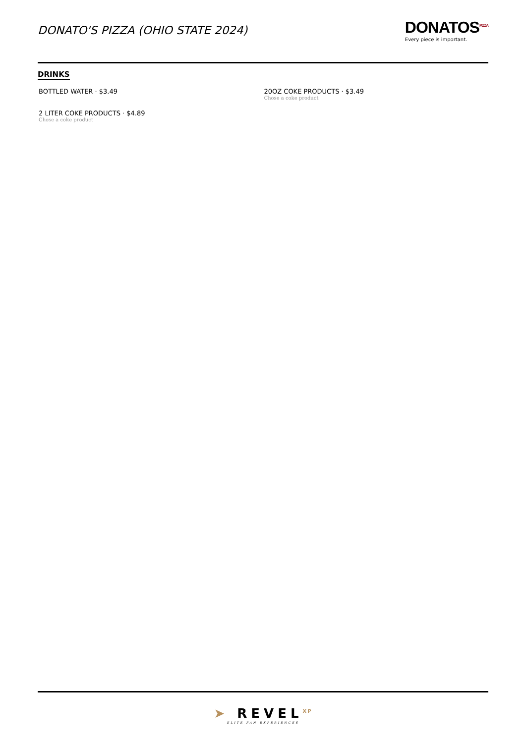DONATO'S PIZZA (OHIO STATE 2024)
DONATOS<sup>PIZZA</sup>
Every piece is important.
DRINKS
BOTTLED WATER · $3.49
20OZ COKE PRODUCTS · $3.49
Chose a coke product
2 LITER COKE PRODUCTS · $4.89
Chose a coke product
➤ REVEL<sup>XP</sup>
ELITE FAN EXPERIENCES